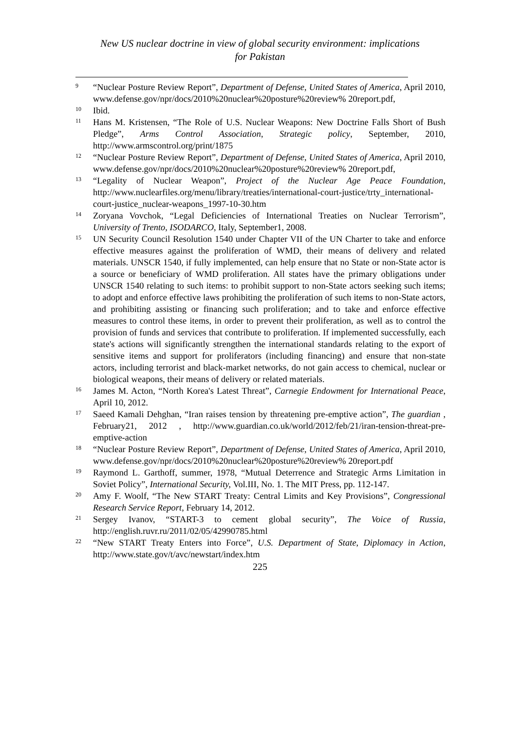New US nuclear doctrine in view of global security environment: implications
for Pakistan
9 “Nuclear Posture Review Report”, Department of Defense, United States of America, April 2010, www.defense.gov/npr/docs/2010%20nuclear%20posture%20review% 20report.pdf,
10 Ibid.
11 Hans M. Kristensen, “The Role of U.S. Nuclear Weapons: New Doctrine Falls Short of Bush Pledge”, Arms Control Association, Strategic policy, September, 2010, http://www.armscontrol.org/print/1875
12 “Nuclear Posture Review Report”, Department of Defense, United States of America, April 2010, www.defense.gov/npr/docs/2010%20nuclear%20posture%20review% 20report.pdf,
13 “Legality of Nuclear Weapon”, Project of the Nuclear Age Peace Foundation, http://www.nuclearfiles.org/menu/library/treaties/international-court-justice/trty_international-court-justice_nuclear-weapons_1997-10-30.htm
14 Zoryana Vovchok, “Legal Deficiencies of International Treaties on Nuclear Terrorism”, University of Trento, ISODARCO, Italy, September1, 2008.
15 UN Security Council Resolution 1540 under Chapter VII of the UN Charter to take and enforce effective measures against the proliferation of WMD, their means of delivery and related materials. UNSCR 1540, if fully implemented, can help ensure that no State or non-State actor is a source or beneficiary of WMD proliferation. All states have the primary obligations under UNSCR 1540 relating to such items: to prohibit support to non-State actors seeking such items; to adopt and enforce effective laws prohibiting the proliferation of such items to non-State actors, and prohibiting assisting or financing such proliferation; and to take and enforce effective measures to control these items, in order to prevent their proliferation, as well as to control the provision of funds and services that contribute to proliferation. If implemented successfully, each state's actions will significantly strengthen the international standards relating to the export of sensitive items and support for proliferators (including financing) and ensure that non-state actors, including terrorist and black-market networks, do not gain access to chemical, nuclear or biological weapons, their means of delivery or related materials.
16 James M. Acton, “North Korea's Latest Threat”, Carnegie Endowment for International Peace, April 10, 2012.
17 Saeed Kamali Dehghan, “Iran raises tension by threatening pre-emptive action”, The guardian , February21, 2012 , http://www.guardian.co.uk/world/2012/feb/21/iran-tension-threat-pre-emptive-action
18 “Nuclear Posture Review Report”, Department of Defense, United States of America, April 2010, www.defense.gov/npr/docs/2010%20nuclear%20posture%20review% 20report.pdf
19 Raymond L. Garthoff, summer, 1978, “Mutual Deterrence and Strategic Arms Limitation in Soviet Policy”, International Security, Vol.III, No. 1. The MIT Press, pp. 112-147.
20 Amy F. Woolf, “The New START Treaty: Central Limits and Key Provisions”, Congressional Research Service Report, February 14, 2012.
21 Sergey Ivanov, “START-3 to cement global security”, The Voice of Russia, http://english.ruvr.ru/2011/02/05/42990785.html
22 “New START Treaty Enters into Force”, U.S. Department of State, Diplomacy in Action, http://www.state.gov/t/avc/newstart/index.htm
225